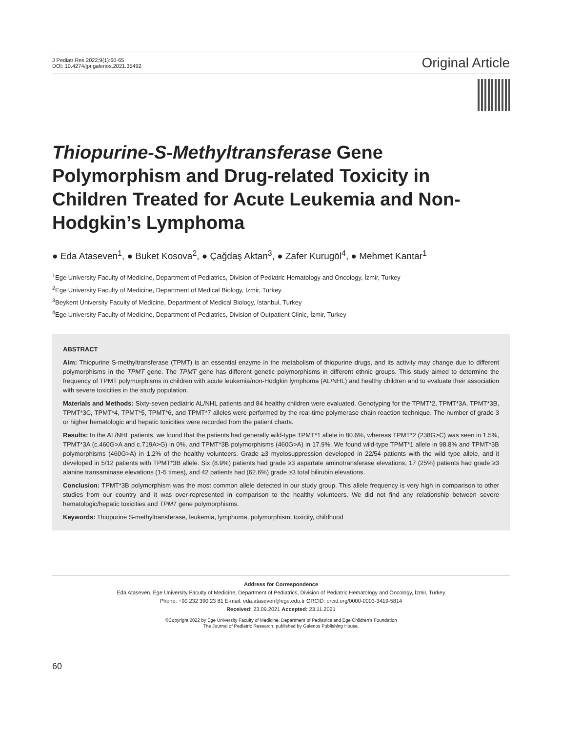J Pediatr Res 2022;9(1):60-65
DOI: 10.4274/jpr.galenos.2021.35492
Original Article
Thiopurine-S-Methyltransferase Gene Polymorphism and Drug-related Toxicity in Children Treated for Acute Leukemia and Non-Hodgkin’s Lymphoma
● Eda Ataseven<sup>1</sup>, ● Buket Kosova<sup>2</sup>, ● Çağdaş Aktan<sup>3</sup>, ● Zafer Kurugöl<sup>4</sup>, ● Mehmet Kantar<sup>1</sup>
<sup>1</sup> Ege University Faculty of Medicine, Department of Pediatrics, Division of Pediatric Hematology and Oncology, İzmir, Turkey
<sup>2</sup> Ege University Faculty of Medicine, Department of Medical Biology, İzmir, Turkey
<sup>3</sup> Beykent University Faculty of Medicine, Department of Medical Biology, İstanbul, Turkey
<sup>4</sup> Ege University Faculty of Medicine, Department of Pediatrics, Division of Outpatient Clinic, İzmir, Turkey
ABSTRACT
Aim: Thiopurine S-methyltransferase (TPMT) is an essential enzyme in the metabolism of thiopurine drugs, and its activity may change due to different polymorphisms in the TPMT gene. The TPMT gene has different genetic polymorphisms in different ethnic groups. This study aimed to determine the frequency of TPMT polymorphisms in children with acute leukemia/non-Hodgkin lymphoma (AL/NHL) and healthy children and to evaluate their association with severe toxicities in the study population.
Materials and Methods: Sixty-seven pediatric AL/NHL patients and 84 healthy children were evaluated. Genotyping for the TPMT*2, TPMT*3A, TPMT*3B, TPMT*3C, TPMT*4, TPMT*5, TPMT*6, and TPMT*7 alleles were performed by the real-time polymerase chain reaction technique. The number of grade 3 or higher hematologic and hepatic toxicities were recorded from the patient charts.
Results: In the AL/NHL patients, we found that the patients had generally wild-type TPMT*1 allele in 80.6%, whereas TPMT*2 (238G>C) was seen in 1.5%, TPMT*3A (c.460G>A and c.719A>G) in 0%, and TPMT*3B polymorphisms (460G>A) in 17.9%. We found wild-type TPMT*1 allele in 98.8% and TPMT*3B polymorphisms (460G>A) in 1.2% of the healthy volunteers. Grade ≥3 myelosuppression developed in 22/54 patients with the wild type allele, and it developed in 5/12 patients with TPMT*3B allele. Six (8.9%) patients had grade ≥3 aspartate aminotransferase elevations, 17 (25%) patients had grade ≥3 alanine transaminase elevations (1-5 times), and 42 patients had (62.6%) grade ≥3 total bilirubin elevations.
Conclusion: TPMT*3B polymorphism was the most common allele detected in our study group. This allele frequency is very high in comparison to other studies from our country and it was over-represented in comparison to the healthy volunteers. We did not find any relationship between severe hematologic/hepatic toxicities and TPMT gene polymorphisms.
Keywords: Thiopurine S-methyltransferase, leukemia, lymphoma, polymorphism, toxicity, childhood
Address for Correspondence
Eda Ataseven, Ege University Faculty of Medicine, Department of Pediatrics, Division of Pediatric Hematology and Oncology, İzmir, Turkey
Phone: +90 232 390 23 81 E-mail: eda.ataseven@ege.edu.tr ORCID: orcid.org/0000-0003-3419-5814
Received: 23.09.2021 Accepted: 23.11.2021
©Copyright 2022 by Ege University Faculty of Medicine, Department of Pediatrics and Ege Children’s Foundation
The Journal of Pediatric Research, published by Galenos Publishing House.
60